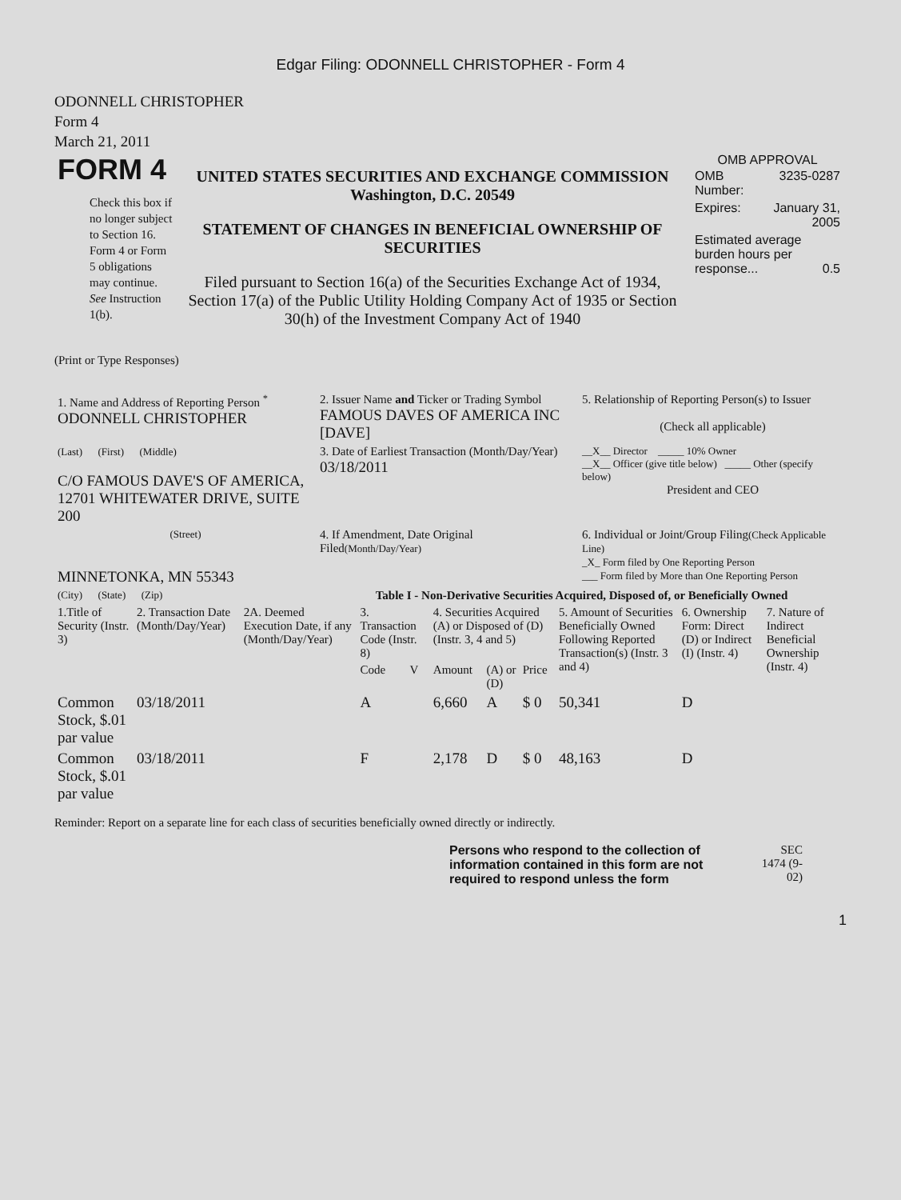Edgar Filing: ODONNELL CHRISTOPHER - Form 4
ODONNELL CHRISTOPHER
Form 4
March 21, 2011
| FORM 4 Check this box if no longer subject to Section 16. Form 4 or Form 5 obligations may continue. See Instruction 1(b). | UNITED STATES SECURITIES AND EXCHANGE COMMISSION Washington, D.C. 20549 STATEMENT OF CHANGES IN BENEFICIAL OWNERSHIP OF SECURITIES Filed pursuant to Section 16(a) of the Securities Exchange Act of 1934, Section 17(a) of the Public Utility Holding Company Act of 1935 or Section 30(h) of the Investment Company Act of 1940 | OMB APPROVAL / OMB Number: / 3235-0287 / / Expires: / January 31, 2005 / / Estimated average burden hours per response... 0.5 / / |
(Print or Type Responses)
| 1. Name and Address of Reporting Person <sup>*</sup> ODONNELL CHRISTOPHER | 2. Issuer Name and Ticker or Trading Symbol FAMOUS DAVES OF AMERICA INC [DAVE] | 5. Relationship of Reporting Person(s) to Issuer (Check all applicable) |
| (Last) (First) (Middle) C/O FAMOUS DAVE'S OF AMERICA, 12701 WHITEWATER DRIVE, SUITE 200 | 3. Date of Earliest Transaction (Month/Day/Year) 03/18/2011 | __X__ Director _____ 10% Owner __X__ Officer (give title below) _____ Other (specify below) President and CEO |
| (Street) MINNETONKA, MN 55343 | 4. If Amendment, Date Original Filed (Month/Day/Year) | 6. Individual or Joint/Group Filing (Check Applicable Line) _X_ Form filed by One Reporting Person ___ Form filed by More than One Reporting Person |
| (City) (State) (Zip) | Table I - Non-Derivative Securities Acquired, Disposed of, or Beneficially Owned | |
| 1.Title of Security (Instr. 3) | 2. Transaction Date (Month/Day/Year) | 2A. Deemed Execution Date, if any (Month/Day/Year) | 3. Transaction Code (Instr. 8) | | 4. Securities Acquired (A) or Disposed of (D) (Instr. 3, 4 and 5) | | | 5. Amount of Securities Beneficially Owned Following Reported Transaction(s) (Instr. 3 and 4) | 6. Ownership Form: Direct (D) or Indirect (I) (Instr. 4) | 7. Nature of Indirect Beneficial Ownership (Instr. 4) |
| --- | --- | --- | --- | --- | --- | --- | --- | --- | --- | --- |
| | | | Code | V | Amount | (A) or (D) | Price | | | |
| Common Stock, $.01 par value | 03/18/2011 | | A | | 6,660 | A | $ 0 | 50,341 | D | |
| Common Stock, $.01 par value | 03/18/2011 | | F | | 2,178 | D | $ 0 | 48,163 | D | |
Reminder: Report on a separate line for each class of securities beneficially owned directly or indirectly.
| Persons who respond to the collection of information contained in this form are not required to respond unless the form | SEC 1474 (9-02) |
1